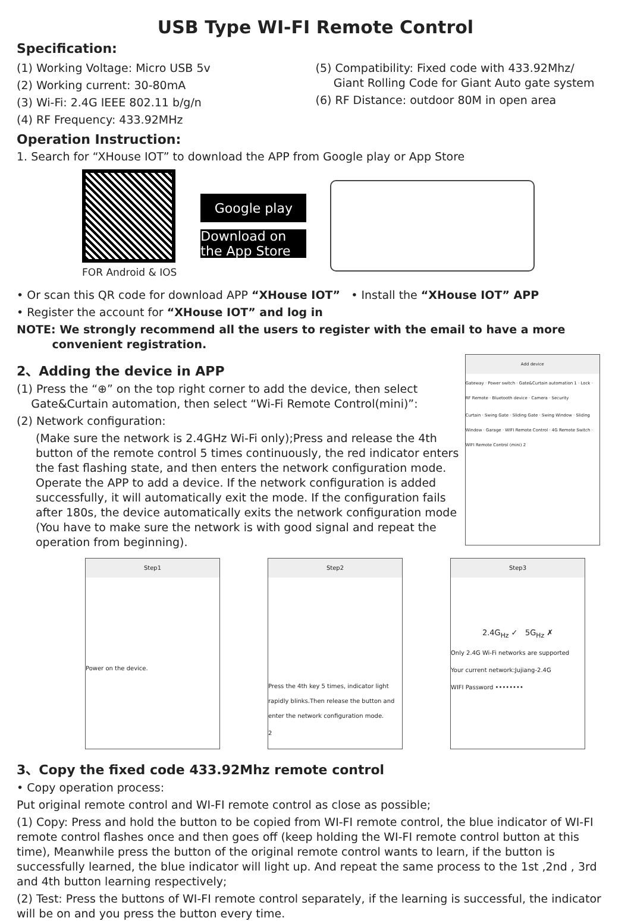USB Type WI-FI Remote Control
Specification:
(1) Working Voltage: Micro USB 5v
(2) Working current: 30-80mA
(3) Wi-Fi: 2.4G IEEE 802.11 b/g/n
(4) RF Frequency: 433.92MHz
(5) Compatibility: Fixed code with 433.92Mhz/
Giant Rolling Code for Giant Auto gate system
(6) RF Distance: outdoor 80M in open area
Operation Instruction:
1. Search for “XHouse IOT” to download the APP from Google play or App Store
FOR Android & IOS
Google play
Download on the App Store
• Or scan this QR code for download APP “XHouse IOT” • Install the “XHouse IOT” APP
• Register the account for “XHouse IOT” and log in
NOTE: We strongly recommend all the users to register with the email to have a more
convenient registration.
2、Adding the device in APP
(1) Press the “⊕” on the top right corner to add the device, then select
Gate&Curtain automation, then select “Wi-Fi Remote Control(mini)”:
(2) Network configuration:
(Make sure the network is 2.4GHz Wi-Fi only);Press and release the 4th button of the remote control 5 times continuously, the red indicator enters the fast flashing state, and then enters the network configuration mode. Operate the APP to add a device. If the network configuration is added successfully, it will automatically exit the mode. If the configuration fails after 180s, the device automatically exits the network configuration mode (You have to make sure the network is with good signal and repeat the operation from beginning).
Add device
Gateway · Power switch · Gate&Curtain automation 1 · Lock · RF Remote · Bluetooth device · Camera · Security
Curtain · Swing Gate · Sliding Gate · Swing Window · Sliding Window · Garage · WIFI Remote Control · 4G Remote Switch · WIFI Remote Control (mini) 2
Step1
Power on the device.
Step2
Press the 4th key 5 times, indicator light rapidly blinks.Then release the button and enter the network configuration mode.
2
Step3
2.4G<sub>Hz</sub> ✓ 5G<sub>Hz</sub> ✗
Only 2.4G Wi-Fi networks are supported
Your current network:Jujiang-2.4G
WIFI Password ••••••••
3、Copy the fixed code 433.92Mhz remote control
• Copy operation process:
Put original remote control and WI-FI remote control as close as possible;
(1) Copy: Press and hold the button to be copied from WI-FI remote control, the blue indicator of WI-FI remote control flashes once and then goes off (keep holding the WI-FI remote control button at this time), Meanwhile press the button of the original remote control wants to learn, if the button is successfully learned, the blue indicator will light up. And repeat the same process to the 1st ,2nd , 3rd and 4th button learning respectively;
(2) Test: Press the buttons of WI-FI remote control separately, if the learning is successful, the indicator will be on and you press the button every time.